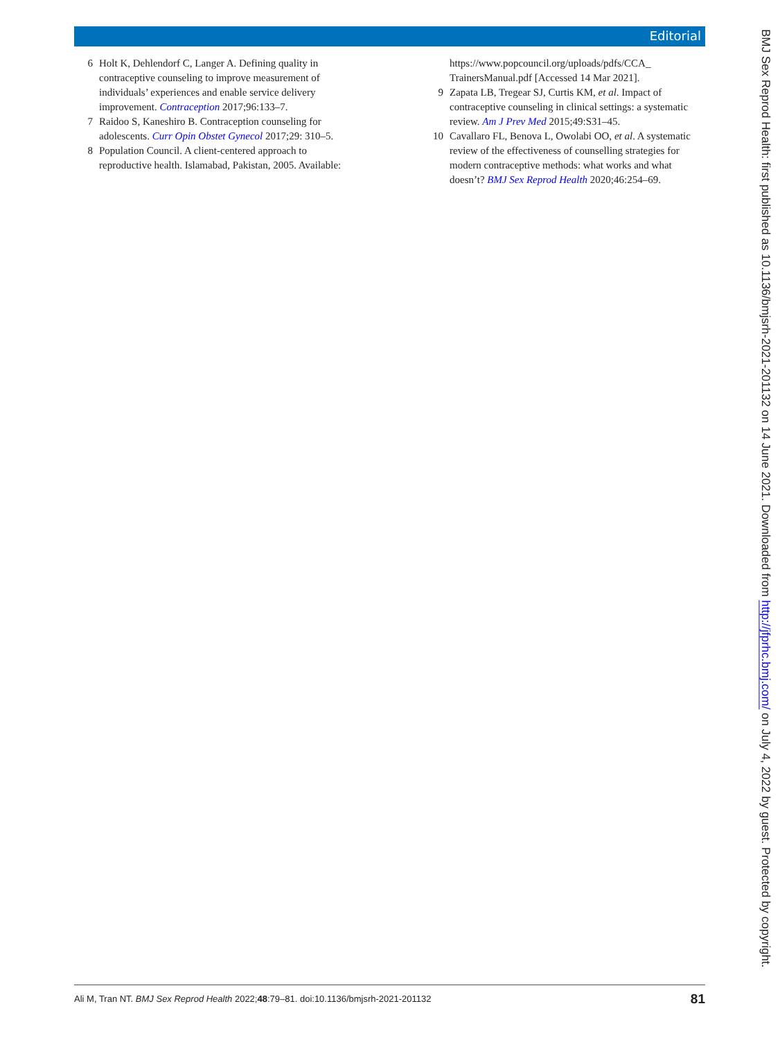Editorial
6 Holt K, Dehlendorf C, Langer A. Defining quality in contraceptive counseling to improve measurement of individuals’ experiences and enable service delivery improvement. Contraception 2017;96:133–7.
7 Raidoo S, Kaneshiro B. Contraception counseling for adolescents. Curr Opin Obstet Gynecol 2017;29: 310–5.
8 Population Council. A client-centered approach to reproductive health. Islamabad, Pakistan, 2005. Available:
https://www.popcouncil.org/uploads/pdfs/CCA_ TrainersManual.pdf [Accessed 14 Mar 2021].
9 Zapata LB, Tregear SJ, Curtis KM, et al. Impact of contraceptive counseling in clinical settings: a systematic review. Am J Prev Med 2015;49:S31–45.
10 Cavallaro FL, Benova L, Owolabi OO, et al. A systematic review of the effectiveness of counselling strategies for modern contraceptive methods: what works and what doesn’t? BMJ Sex Reprod Health 2020;46:254–69.
BMJ Sex Reprod Health: first published as 10.1136/bmjsrh-2021-201132 on 14 June 2021. Downloaded from http://jfprhc.bmj.com/ on July 4, 2022 by guest. Protected by copyright.
Ali M, Tran NT. BMJ Sex Reprod Health 2022;48:79–81. doi:10.1136/bmjsrh-2021-201132 81